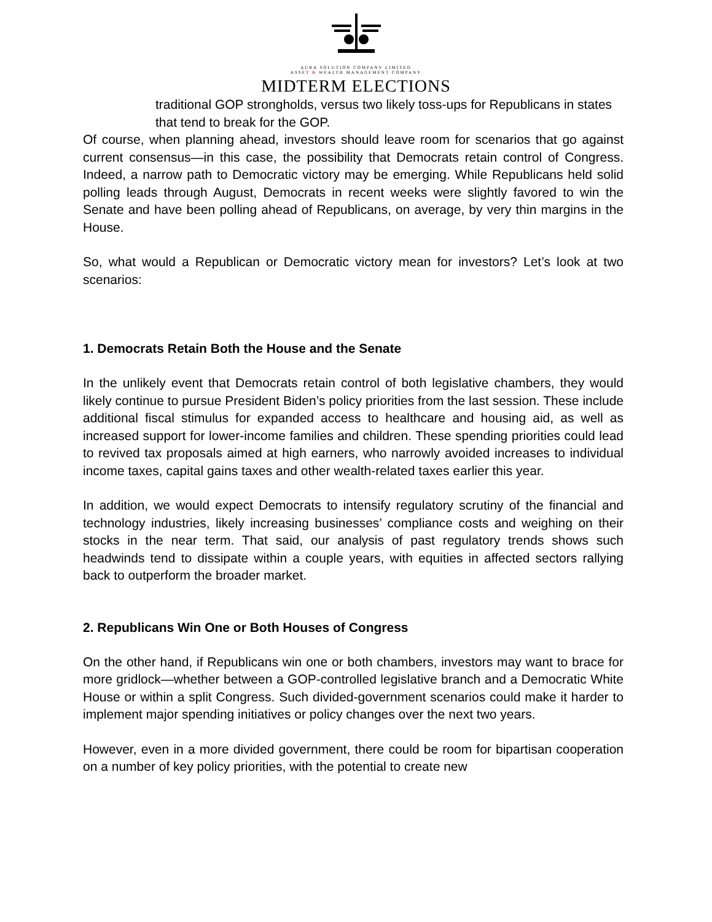AURA SOLUTION COMPANY LIMITED
ASSET & WEALTH MANAGEMENT COMPANY
MIDTERM ELECTIONS
traditional GOP strongholds, versus two likely toss-ups for Republicans in states that tend to break for the GOP.
Of course, when planning ahead, investors should leave room for scenarios that go against current consensus—in this case, the possibility that Democrats retain control of Congress. Indeed, a narrow path to Democratic victory may be emerging. While Republicans held solid polling leads through August, Democrats in recent weeks were slightly favored to win the Senate and have been polling ahead of Republicans, on average, by very thin margins in the House.
So, what would a Republican or Democratic victory mean for investors? Let’s look at two scenarios:
1. Democrats Retain Both the House and the Senate
In the unlikely event that Democrats retain control of both legislative chambers, they would likely continue to pursue President Biden’s policy priorities from the last session. These include additional fiscal stimulus for expanded access to healthcare and housing aid, as well as increased support for lower-income families and children. These spending priorities could lead to revived tax proposals aimed at high earners, who narrowly avoided increases to individual income taxes, capital gains taxes and other wealth-related taxes earlier this year.
In addition, we would expect Democrats to intensify regulatory scrutiny of the financial and technology industries, likely increasing businesses’ compliance costs and weighing on their stocks in the near term. That said, our analysis of past regulatory trends shows such headwinds tend to dissipate within a couple years, with equities in affected sectors rallying back to outperform the broader market.
2. Republicans Win One or Both Houses of Congress
On the other hand, if Republicans win one or both chambers, investors may want to brace for more gridlock—whether between a GOP-controlled legislative branch and a Democratic White House or within a split Congress. Such divided-government scenarios could make it harder to implement major spending initiatives or policy changes over the next two years.
However, even in a more divided government, there could be room for bipartisan cooperation on a number of key policy priorities, with the potential to create new